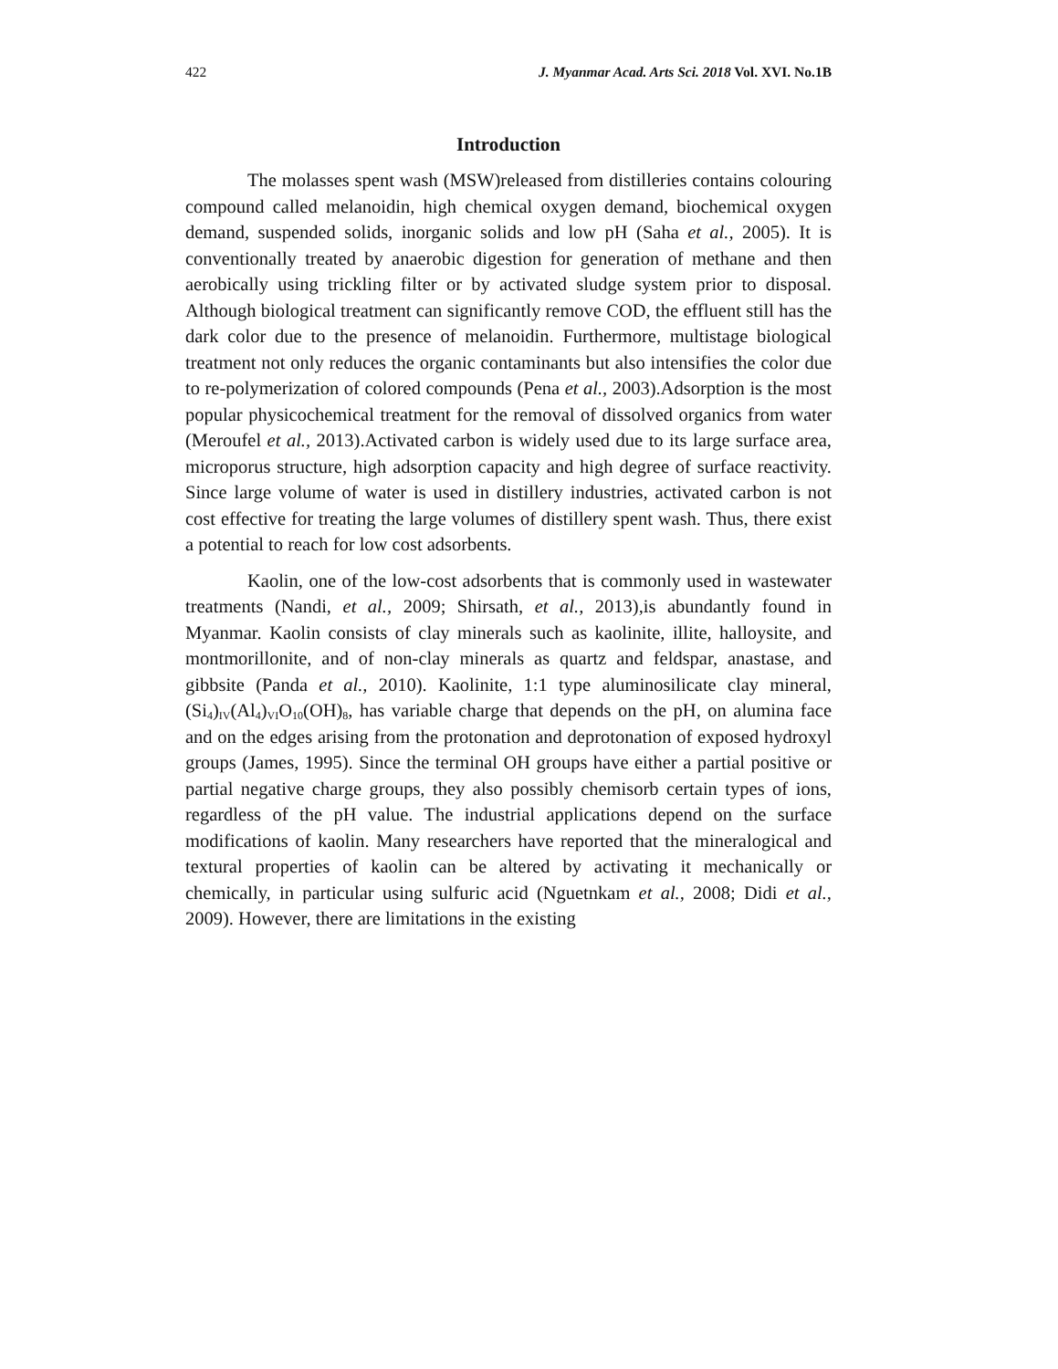422 J. Myanmar Acad. Arts Sci. 2018 Vol. XVI. No.1B
Introduction
The molasses spent wash (MSW)released from distilleries contains colouring compound called melanoidin, high chemical oxygen demand, biochemical oxygen demand, suspended solids, inorganic solids and low pH (Saha et al., 2005). It is conventionally treated by anaerobic digestion for generation of methane and then aerobically using trickling filter or by activated sludge system prior to disposal. Although biological treatment can significantly remove COD, the effluent still has the dark color due to the presence of melanoidin. Furthermore, multistage biological treatment not only reduces the organic contaminants but also intensifies the color due to re-polymerization of colored compounds (Pena et al., 2003).Adsorption is the most popular physicochemical treatment for the removal of dissolved organics from water (Meroufel et al., 2013).Activated carbon is widely used due to its large surface area, microporus structure, high adsorption capacity and high degree of surface reactivity. Since large volume of water is used in distillery industries, activated carbon is not cost effective for treating the large volumes of distillery spent wash. Thus, there exist a potential to reach for low cost adsorbents.
Kaolin, one of the low-cost adsorbents that is commonly used in wastewater treatments (Nandi, et al., 2009; Shirsath, et al., 2013),is abundantly found in Myanmar. Kaolin consists of clay minerals such as kaolinite, illite, halloysite, and montmorillonite, and of non-clay minerals as quartz and feldspar, anastase, and gibbsite (Panda et al., 2010). Kaolinite, 1:1 type aluminosilicate clay mineral, (Si<sub>4</sub>)<sub>IV</sub>(Al<sub>4</sub>)<sub>VI</sub>O<sub>10</sub>(OH)<sub>8</sub>, has variable charge that depends on the pH, on alumina face and on the edges arising from the protonation and deprotonation of exposed hydroxyl groups (James, 1995). Since the terminal OH groups have either a partial positive or partial negative charge groups, they also possibly chemisorb certain types of ions, regardless of the pH value. The industrial applications depend on the surface modifications of kaolin. Many researchers have reported that the mineralogical and textural properties of kaolin can be altered by activating it mechanically or chemically, in particular using sulfuric acid (Nguetnkam et al., 2008; Didi et al., 2009). However, there are limitations in the existing